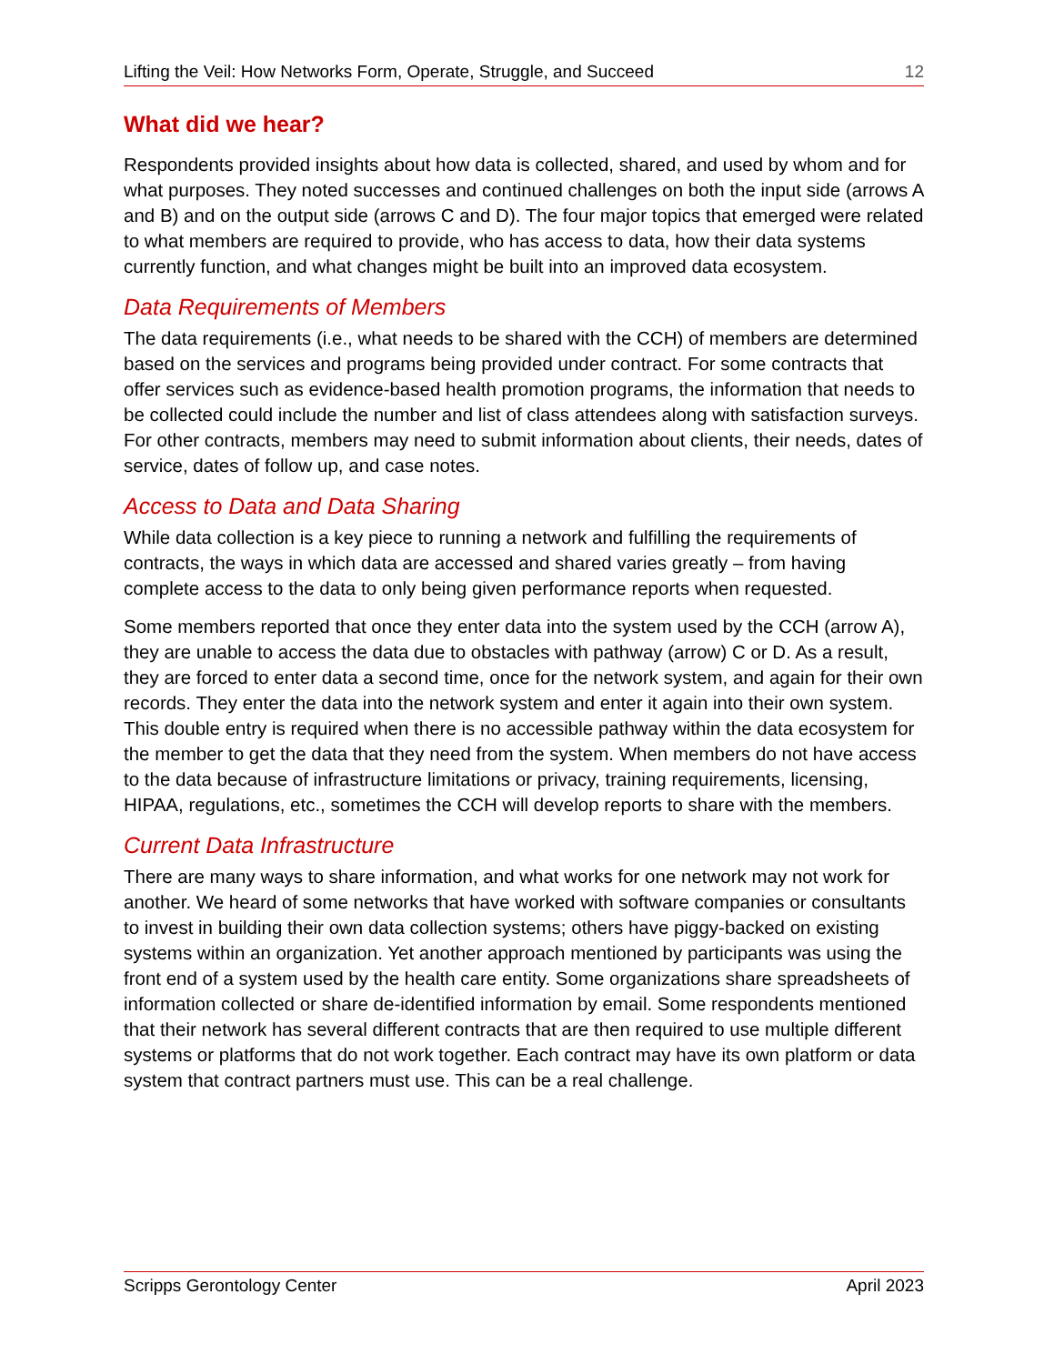Lifting the Veil: How Networks Form, Operate, Struggle, and Succeed 12
What did we hear?
Respondents provided insights about how data is collected, shared, and used by whom and for what purposes. They noted successes and continued challenges on both the input side (arrows A and B) and on the output side (arrows C and D). The four major topics that emerged were related to what members are required to provide, who has access to data, how their data systems currently function, and what changes might be built into an improved data ecosystem.
Data Requirements of Members
The data requirements (i.e., what needs to be shared with the CCH) of members are determined based on the services and programs being provided under contract. For some contracts that offer services such as evidence-based health promotion programs, the information that needs to be collected could include the number and list of class attendees along with satisfaction surveys. For other contracts, members may need to submit information about clients, their needs, dates of service, dates of follow up, and case notes.
Access to Data and Data Sharing
While data collection is a key piece to running a network and fulfilling the requirements of contracts, the ways in which data are accessed and shared varies greatly – from having complete access to the data to only being given performance reports when requested.
Some members reported that once they enter data into the system used by the CCH (arrow A), they are unable to access the data due to obstacles with pathway (arrow) C or D. As a result, they are forced to enter data a second time, once for the network system, and again for their own records. They enter the data into the network system and enter it again into their own system. This double entry is required when there is no accessible pathway within the data ecosystem for the member to get the data that they need from the system. When members do not have access to the data because of infrastructure limitations or privacy, training requirements, licensing, HIPAA, regulations, etc., sometimes the CCH will develop reports to share with the members.
Current Data Infrastructure
There are many ways to share information, and what works for one network may not work for another. We heard of some networks that have worked with software companies or consultants to invest in building their own data collection systems; others have piggy-backed on existing systems within an organization. Yet another approach mentioned by participants was using the front end of a system used by the health care entity. Some organizations share spreadsheets of information collected or share de-identified information by email. Some respondents mentioned that their network has several different contracts that are then required to use multiple different systems or platforms that do not work together. Each contract may have its own platform or data system that contract partners must use. This can be a real challenge.
Scripps Gerontology Center April 2023